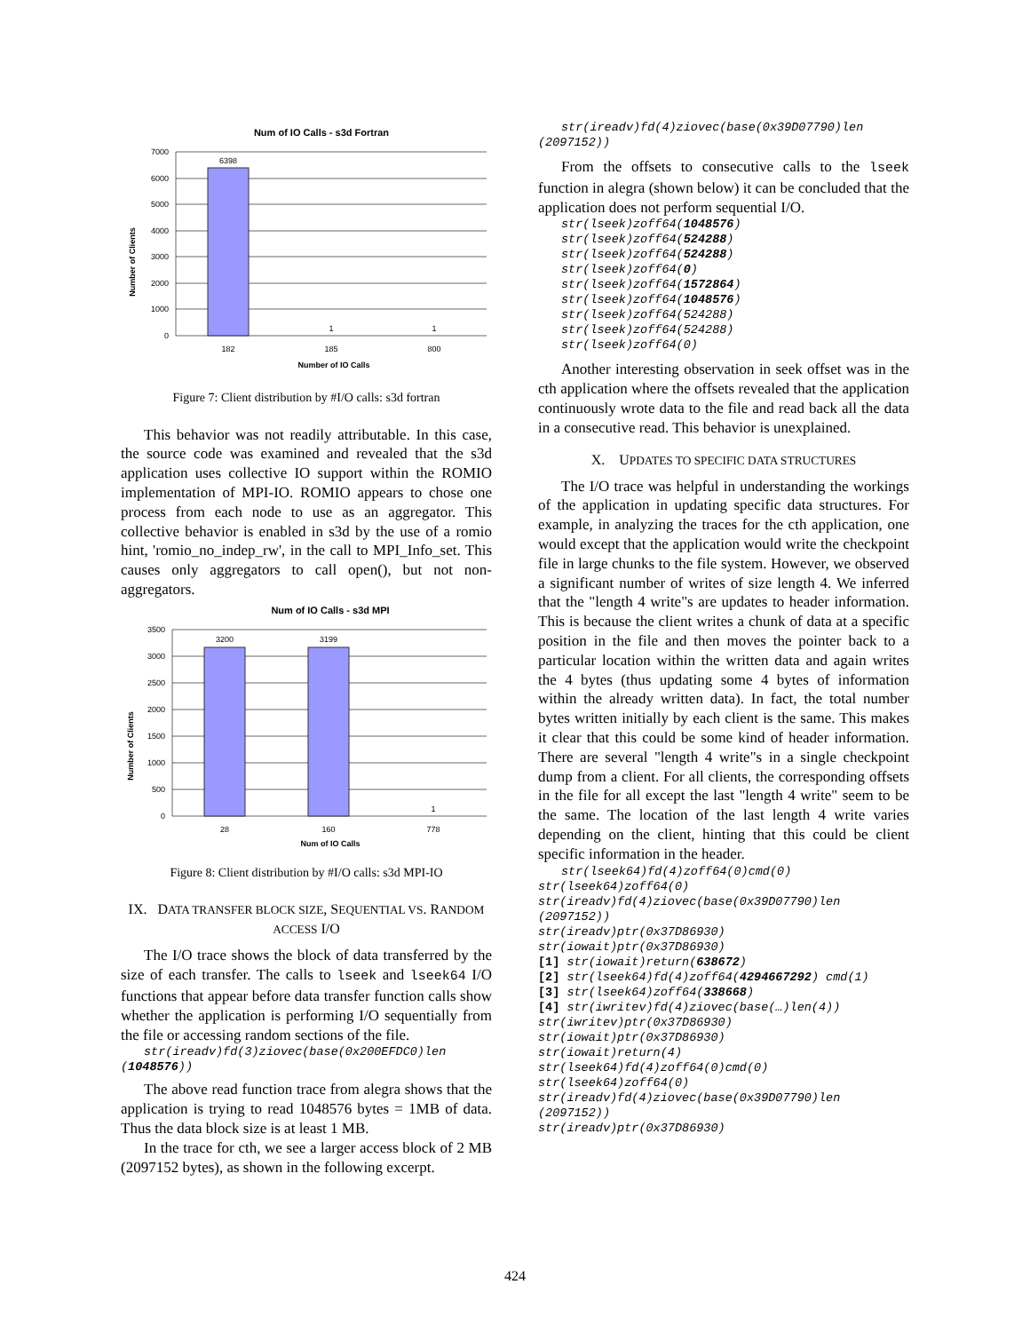Num of IO Calls - s3d Fortran
7000
6000
5000
4000
3000
2000
1000
0
6398
1
1
182
185
800
Number of IO Calls
Number of Clients
Figure 7: Client distribution by #I/O calls: s3d fortran
This behavior was not readily attributable. In this case, the source code was examined and revealed that the s3d application uses collective IO support within the ROMIO implementation of MPI-IO. ROMIO appears to chose one process from each node to use as an aggregator. This collective behavior is enabled in s3d by the use of a romio hint, 'romio_no_indep_rw', in the call to MPI_Info_set. This causes only aggregators to call open(), but not non-aggregators.
Num of IO Calls - s3d MPI
3500
3000
2500
2000
1500
1000
500
0
3200
3199
1
28
160
778
Num of IO Calls
Number of Clients
Figure 8: Client distribution by #I/O calls: s3d MPI-IO
IX. DATA TRANSFER BLOCK SIZE, SEQUENTIAL VS. RANDOM ACCESS I/O
The I/O trace shows the block of data transferred by the size of each transfer. The calls to lseek and lseek64 I/O functions that appear before data transfer function calls show whether the application is performing I/O sequentially from the file or accessing random sections of the file.
str(ireadv)fd(3)ziovec(base(0x200EFDC0)len (1048576))
The above read function trace from alegra shows that the application is trying to read 1048576 bytes = 1MB of data. Thus the data block size is at least 1 MB.
In the trace for cth, we see a larger access block of 2 MB (2097152 bytes), as shown in the following excerpt.
str(ireadv)fd(4)ziovec(base(0x39D07790)len (2097152))
From the offsets to consecutive calls to the lseek function in alegra (shown below) it can be concluded that the application does not perform sequential I/O.
str(lseek)zoff64(1048576) str(lseek)zoff64(524288) str(lseek)zoff64(524288) str(lseek)zoff64(0) str(lseek)zoff64(1572864) str(lseek)zoff64(1048576) str(lseek)zoff64(524288) str(lseek)zoff64(524288) str(lseek)zoff64(0)
Another interesting observation in seek offset was in the cth application where the offsets revealed that the application continuously wrote data to the file and read back all the data in a consecutive read. This behavior is unexplained.
X. UPDATES TO SPECIFIC DATA STRUCTURES
The I/O trace was helpful in understanding the workings of the application in updating specific data structures. For example, in analyzing the traces for the cth application, one would except that the application would write the checkpoint file in large chunks to the file system. However, we observed a significant number of writes of size length 4. We inferred that the "length 4 write"s are updates to header information. This is because the client writes a chunk of data at a specific position in the file and then moves the pointer back to a particular location within the written data and again writes the 4 bytes (thus updating some 4 bytes of information within the already written data). In fact, the total number bytes written initially by each client is the same. This makes it clear that this could be some kind of header information. There are several "length 4 write"s in a single checkpoint dump from a client. For all clients, the corresponding offsets in the file for all except the last "length 4 write" seem to be the same. The location of the last length 4 write varies depending on the client, hinting that this could be client specific information in the header.
str(lseek64)fd(4)zoff64(0)cmd(0) str(lseek64)zoff64(0) str(ireadv)fd(4)ziovec(base(0x39D07790)len (2097152)) str(ireadv)ptr(0x37D86930) str(iowait)ptr(0x37D86930) [1] str(iowait)return(638672) [2] str(lseek64)fd(4)zoff64(4294667292) cmd(1) [3] str(lseek64)zoff64(338668) [4] str(iwritev)fd(4)ziovec(base(…)len(4)) str(iwritev)ptr(0x37D86930) str(iowait)ptr(0x37D86930) str(iowait)return(4) str(lseek64)fd(4)zoff64(0)cmd(0) str(lseek64)zoff64(0) str(ireadv)fd(4)ziovec(base(0x39D07790)len (2097152)) str(ireadv)ptr(0x37D86930)
424